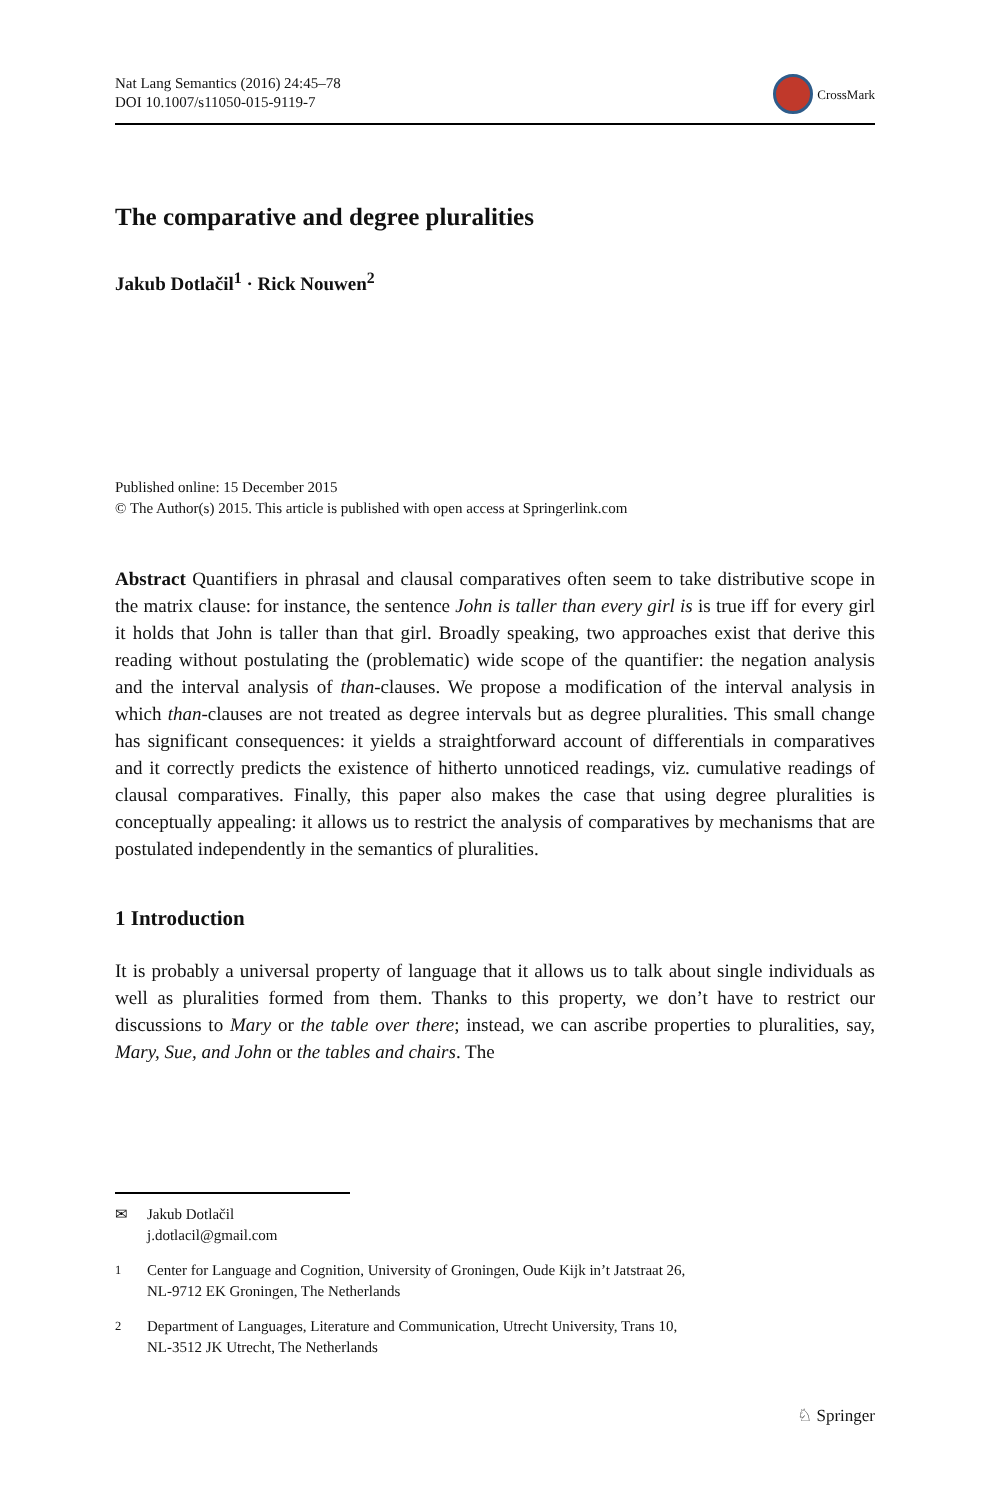Nat Lang Semantics (2016) 24:45–78
DOI 10.1007/s11050-015-9119-7
CrossMark
The comparative and degree pluralities
Jakub Dotlačil<sup>1</sup> · Rick Nouwen<sup>2</sup>
Published online: 15 December 2015
© The Author(s) 2015. This article is published with open access at Springerlink.com
Abstract Quantifiers in phrasal and clausal comparatives often seem to take distributive scope in the matrix clause: for instance, the sentence John is taller than every girl is is true iff for every girl it holds that John is taller than that girl. Broadly speaking, two approaches exist that derive this reading without postulating the (problematic) wide scope of the quantifier: the negation analysis and the interval analysis of than-clauses. We propose a modification of the interval analysis in which than-clauses are not treated as degree intervals but as degree pluralities. This small change has significant consequences: it yields a straightforward account of differentials in comparatives and it correctly predicts the existence of hitherto unnoticed readings, viz. cumulative readings of clausal comparatives. Finally, this paper also makes the case that using degree pluralities is conceptually appealing: it allows us to restrict the analysis of comparatives by mechanisms that are postulated independently in the semantics of pluralities.
1 Introduction
It is probably a universal property of language that it allows us to talk about single individuals as well as pluralities formed from them. Thanks to this property, we don’t have to restrict our discussions to Mary or the table over there; instead, we can ascribe properties to pluralities, say, Mary, Sue, and John or the tables and chairs. The
✉ Jakub Dotlačil
j.dotlacil@gmail.com
<sup>1</sup> Center for Language and Cognition, University of Groningen, Oude Kijk in’t Jatstraat 26,
NL-9712 EK Groningen, The Netherlands
<sup>2</sup> Department of Languages, Literature and Communication, Utrecht University, Trans 10,
NL-3512 JK Utrecht, The Netherlands
♘ Springer